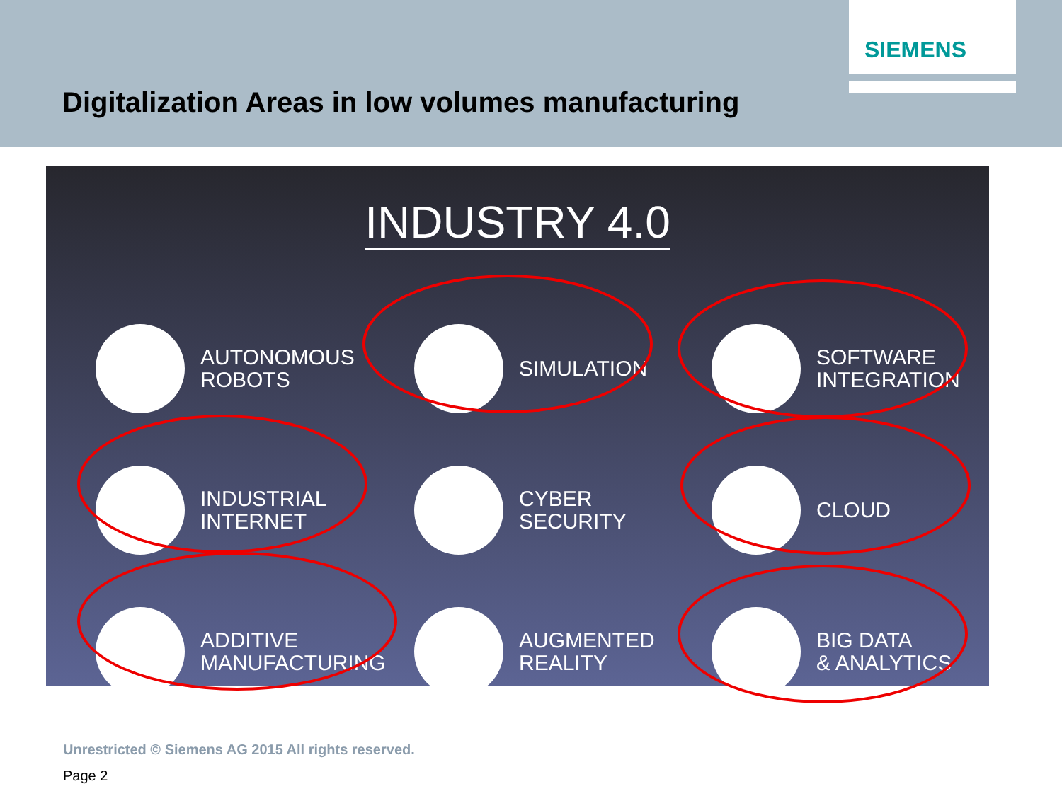SIEMENS
Digitalization Areas in low volumes manufacturing
INDUSTRY 4.0
AUTONOMOUS
ROBOTS
SIMULATION
SOFTWARE
INTEGRATION
INDUSTRIAL
INTERNET
CYBER
SECURITY
CLOUD
ADDITIVE
MANUFACTURING
AUGMENTED
REALITY
BIG DATA
& ANALYTICS
Unrestricted © Siemens AG 2015 All rights reserved.
Page 2